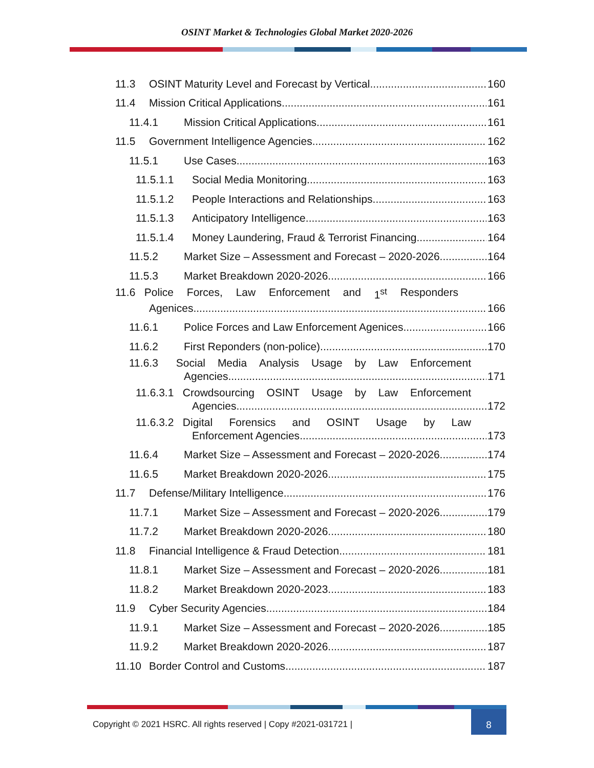OSINT Market & Technologies Global Market 2020-2026
11.3 OSINT Maturity Level and Forecast by Vertical 160
11.4 Mission Critical Applications 161
11.4.1 Mission Critical Applications 161
11.5 Government Intelligence Agencies 162
11.5.1 Use Cases 163
11.5.1.1 Social Media Monitoring 163
11.5.1.2 People Interactions and Relationships 163
11.5.1.3 Anticipatory Intelligence 163
11.5.1.4 Money Laundering, Fraud & Terrorist Financing 164
11.5.2 Market Size – Assessment and Forecast – 2020-2026 164
11.5.3 Market Breakdown 2020-2026 166
11.6 Police Forces, Law Enforcement and 1<sup>st</sup> Responders
Agenices 166
11.6.1 Police Forces and Law Enforcement Agenices 166
11.6.2 First Reponders (non-police) 170
11.6.3 Social Media Analysis Usage by Law Enforcement
Agencies 171
11.6.3.1 Crowdsourcing OSINT Usage by Law Enforcement
Agencies 172
11.6.3.2 Digital Forensics and OSINT Usage by Law
Enforcement Agencies 173
11.6.4 Market Size – Assessment and Forecast – 2020-2026 174
11.6.5 Market Breakdown 2020-2026 175
11.7 Defense/Military Intelligence 176
11.7.1 Market Size – Assessment and Forecast – 2020-2026 179
11.7.2 Market Breakdown 2020-2026 180
11.8 Financial Intelligence & Fraud Detection 181
11.8.1 Market Size – Assessment and Forecast – 2020-2026 181
11.8.2 Market Breakdown 2020-2023 183
11.9 Cyber Security Agencies 184
11.9.1 Market Size – Assessment and Forecast – 2020-2026 185
11.9.2 Market Breakdown 2020-2026 187
11.10 Border Control and Customs 187
Copyright © 2021 HSRC. All rights reserved | Copy #2021-031721 |
8